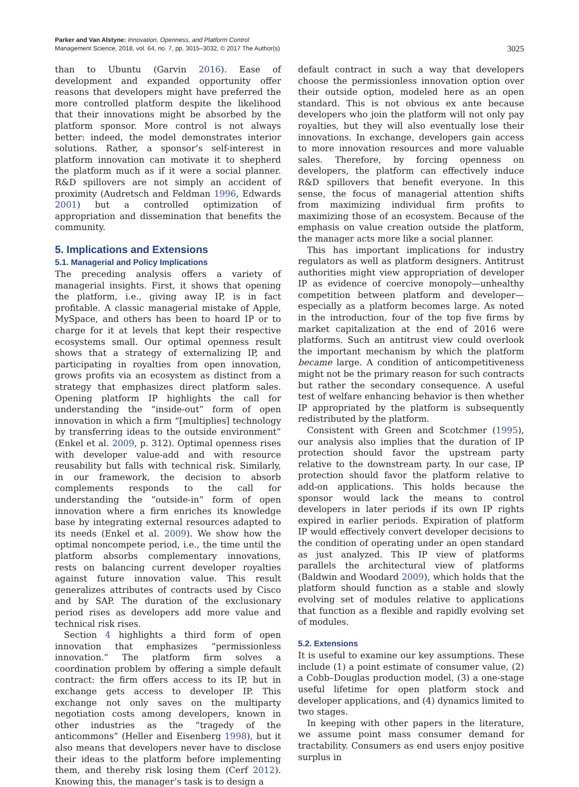Parker and Van Alstyne: Innovation, Openness, and Platform Control
Management Science, 2018, vol. 64, no. 7, pp. 3015–3032, © 2017 The Author(s)
3025
than to Ubuntu (Garvin 2016). Ease of development and expanded opportunity offer reasons that developers might have preferred the more controlled platform despite the likelihood that their innovations might be absorbed by the platform sponsor. More control is not always better: indeed, the model demonstrates interior solutions. Rather, a sponsor’s self-interest in platform innovation can motivate it to shepherd the platform much as if it were a social planner. R&D spillovers are not simply an accident of proximity (Audretsch and Feldman 1996, Edwards 2001) but a controlled optimization of appropriation and dissemination that benefits the community.
5. Implications and Extensions
5.1. Managerial and Policy Implications
The preceding analysis offers a variety of managerial insights. First, it shows that opening the platform, i.e., giving away IP, is in fact profitable. A classic managerial mistake of Apple, MySpace, and others has been to hoard IP or to charge for it at levels that kept their respective ecosystems small. Our optimal openness result shows that a strategy of externalizing IP, and participating in royalties from open innovation, grows profits via an ecosystem as distinct from a strategy that emphasizes direct platform sales. Opening platform IP highlights the call for understanding the “inside-out” form of open innovation in which a firm “[multiplies] technology by transferring ideas to the outside environment” (Enkel et al. 2009, p. 312). Optimal openness rises with developer value-add and with resource reusability but falls with technical risk. Similarly, in our framework, the decision to absorb complements responds to the call for understanding the “outside-in” form of open innovation where a firm enriches its knowledge base by integrating external resources adapted to its needs (Enkel et al. 2009). We show how the optimal noncompete period, i.e., the time until the platform absorbs complementary innovations, rests on balancing current developer royalties against future innovation value. This result generalizes attributes of contracts used by Cisco and by SAP. The duration of the exclusionary period rises as developers add more value and technical risk rises.
Section 4 highlights a third form of open innovation that emphasizes “permissionless innovation.” The platform firm solves a coordination problem by offering a simple default contract: the firm offers access to its IP, but in exchange gets access to developer IP. This exchange not only saves on the multiparty negotiation costs among developers, known in other industries as the “tragedy of the anticommons” (Heller and Eisenberg 1998), but it also means that developers never have to disclose their ideas to the platform before implementing them, and thereby risk losing them (Cerf 2012). Knowing this, the manager’s task is to design a
default contract in such a way that developers choose the permissionless innovation option over their outside option, modeled here as an open standard. This is not obvious ex ante because developers who join the platform will not only pay royalties, but they will also eventually lose their innovations. In exchange, developers gain access to more innovation resources and more valuable sales. Therefore, by forcing openness on developers, the platform can effectively induce R&D spillovers that benefit everyone. In this sense, the focus of managerial attention shifts from maximizing individual firm profits to maximizing those of an ecosystem. Because of the emphasis on value creation outside the platform, the manager acts more like a social planner.
This has important implications for industry regulators as well as platform designers. Antitrust authorities might view appropriation of developer IP as evidence of coercive monopoly—unhealthy competition between platform and developer—especially as a platform becomes large. As noted in the introduction, four of the top five firms by market capitalization at the end of 2016 were platforms. Such an antitrust view could overlook the important mechanism by which the platform became large. A condition of anticompetitiveness might not be the primary reason for such contracts but rather the secondary consequence. A useful test of welfare enhancing behavior is then whether IP appropriated by the platform is subsequently redistributed by the platform.
Consistent with Green and Scotchmer (1995), our analysis also implies that the duration of IP protection should favor the upstream party relative to the downstream party. In our case, IP protection should favor the platform relative to add-on applications. This holds because the sponsor would lack the means to control developers in later periods if its own IP rights expired in earlier periods. Expiration of platform IP would effectively convert developer decisions to the condition of operating under an open standard as just analyzed. This IP view of platforms parallels the architectural view of platforms (Baldwin and Woodard 2009), which holds that the platform should function as a stable and slowly evolving set of modules relative to applications that function as a flexible and rapidly evolving set of modules.
5.2. Extensions
It is useful to examine our key assumptions. These include (1) a point estimate of consumer value, (2) a Cobb–Douglas production model, (3) a one-stage useful lifetime for open platform stock and developer applications, and (4) dynamics limited to two stages.
In keeping with other papers in the literature, we assume point mass consumer demand for tractability. Consumers as end users enjoy positive surplus in